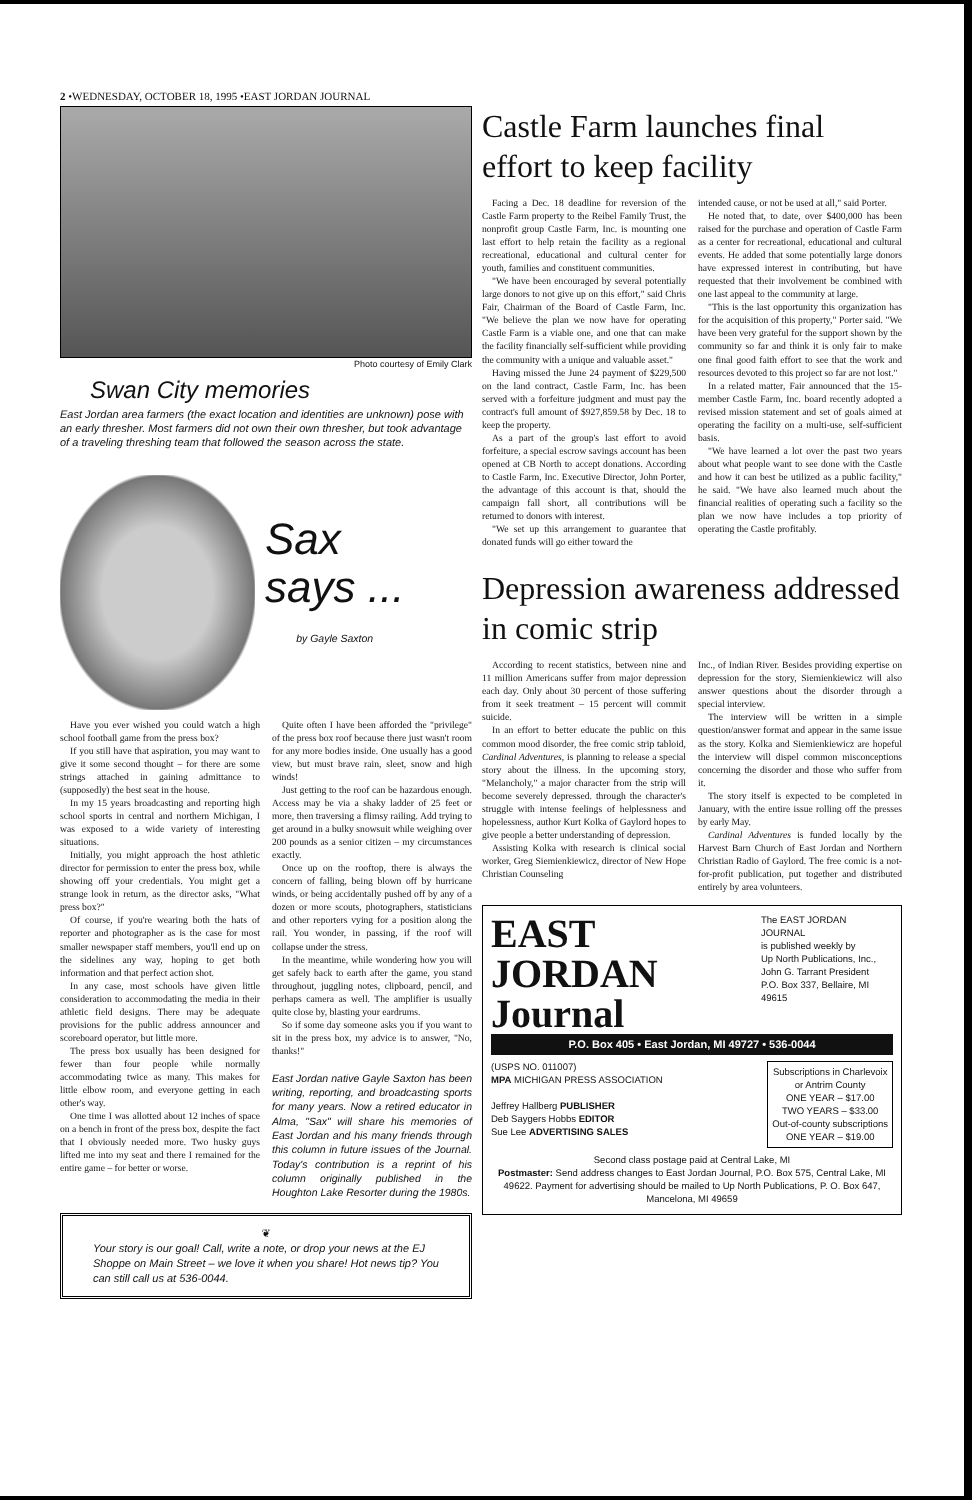2 •WEDNESDAY, OCTOBER 18, 1995 •EAST JORDAN JOURNAL
Photo courtesy of Emily Clark
Swan City memories
East Jordan area farmers (the exact location and identities are unknown) pose with an early thresher. Most farmers did not own their own thresher, but took advantage of a traveling threshing team that followed the season across the state.
Sax
says ...
by Gayle Saxton
Have you ever wished you could watch a high school football game from the press box?
If you still have that aspiration, you may want to give it some second thought – for there are some strings attached in gaining admittance to (supposedly) the best seat in the house.
In my 15 years broadcasting and reporting high school sports in central and northern Michigan, I was exposed to a wide variety of interesting situations.
Initially, you might approach the host athletic director for permission to enter the press box, while showing off your credentials. You might get a strange look in return, as the director asks, "What press box?"
Of course, if you're wearing both the hats of reporter and photographer as is the case for most smaller newspaper staff members, you'll end up on the sidelines any way, hoping to get both information and that perfect action shot.
In any case, most schools have given little consideration to accommodating the media in their athletic field designs. There may be adequate provisions for the public address announcer and scoreboard operator, but little more.
The press box usually has been designed for fewer than four people while normally accommodating twice as many. This makes for little elbow room, and everyone getting in each other's way.
One time I was allotted about 12 inches of space on a bench in front of the press box, despite the fact that I obviously needed more. Two husky guys lifted me into my seat and there I remained for the entire game – for better or worse.
Quite often I have been afforded the "privilege" of the press box roof because there just wasn't room for any more bodies inside. One usually has a good view, but must brave rain, sleet, snow and high winds!
Just getting to the roof can be hazardous enough. Access may be via a shaky ladder of 25 feet or more, then traversing a flimsy railing. Add trying to get around in a bulky snowsuit while weighing over 200 pounds as a senior citizen – my circumstances exactly.
Once up on the rooftop, there is always the concern of falling, being blown off by hurricane winds, or being accidentally pushed off by any of a dozen or more scouts, photographers, statisticians and other reporters vying for a position along the rail. You wonder, in passing, if the roof will collapse under the stress.
In the meantime, while wondering how you will get safely back to earth after the game, you stand throughout, juggling notes, clipboard, pencil, and perhaps camera as well. The amplifier is usually quite close by, blasting your eardrums.
So if some day someone asks you if you want to sit in the press box, my advice is to answer, "No, thanks!"
East Jordan native Gayle Saxton has been writing, reporting, and broadcasting sports for many years. Now a retired educator in Alma, "Sax" will share his memories of East Jordan and his many friends through this column in future issues of the Journal. Today's contribution is a reprint of his column originally published in the Houghton Lake Resorter during the 1980s.
❦
Your story is our goal! Call, write a note, or drop your news at the EJ Shoppe on Main Street – we love it when you share! Hot news tip? You can still call us at 536-0044.
Castle Farm launches final effort to keep facility
Facing a Dec. 18 deadline for reversion of the Castle Farm property to the Reibel Family Trust, the nonprofit group Castle Farm, Inc. is mounting one last effort to help retain the facility as a regional recreational, educational and cultural center for youth, families and constituent communities.
"We have been encouraged by several potentially large donors to not give up on this effort," said Chris Fair, Chairman of the Board of Castle Farm, Inc. "We believe the plan we now have for operating Castle Farm is a viable one, and one that can make the facility financially self-sufficient while providing the community with a unique and valuable asset."
Having missed the June 24 payment of $229,500 on the land contract, Castle Farm, Inc. has been served with a forfeiture judgment and must pay the contract's full amount of $927,859.58 by Dec. 18 to keep the property.
As a part of the group's last effort to avoid forfeiture, a special escrow savings account has been opened at CB North to accept donations. According to Castle Farm, Inc. Executive Director, John Porter, the advantage of this account is that, should the campaign fall short, all contributions will be returned to donors with interest.
"We set up this arrangement to guarantee that donated funds will go either toward the
intended cause, or not be used at all," said Porter.
He noted that, to date, over $400,000 has been raised for the purchase and operation of Castle Farm as a center for recreational, educational and cultural events. He added that some potentially large donors have expressed interest in contributing, but have requested that their involvement be combined with one last appeal to the community at large.
"This is the last opportunity this organization has for the acquisition of this property," Porter said. "We have been very grateful for the support shown by the community so far and think it is only fair to make one final good faith effort to see that the work and resources devoted to this project so far are not lost."
In a related matter, Fair announced that the 15-member Castle Farm, Inc. board recently adopted a revised mission statement and set of goals aimed at operating the facility on a multi-use, self-sufficient basis.
"We have learned a lot over the past two years about what people want to see done with the Castle and how it can best be utilized as a public facility," he said. "We have also learned much about the financial realities of operating such a facility so the plan we now have includes a top priority of operating the Castle profitably.
Depression awareness addressed in comic strip
According to recent statistics, between nine and 11 million Americans suffer from major depression each day. Only about 30 percent of those suffering from it seek treatment – 15 percent will commit suicide.
In an effort to better educate the public on this common mood disorder, the free comic strip tabloid, Cardinal Adventures, is planning to release a special story about the illness. In the upcoming story, "Melancholy," a major character from the strip will become severely depressed. through the character's struggle with intense feelings of helplessness and hopelessness, author Kurt Kolka of Gaylord hopes to give people a better understanding of depression.
Assisting Kolka with research is clinical social worker, Greg Siemienkiewicz, director of New Hope Christian Counseling
Inc., of Indian River. Besides providing expertise on depression for the story, Siemienkiewicz will also answer questions about the disorder through a special interview.
The interview will be written in a simple question/answer format and appear in the same issue as the story. Kolka and Siemienkiewicz are hopeful the interview will dispel common misconceptions concerning the disorder and those who suffer from it.
The story itself is expected to be completed in January, with the entire issue rolling off the presses by early May.
Cardinal Adventures is funded locally by the Harvest Barn Church of East Jordan and Northern Christian Radio of Gaylord. The free comic is a not-for-profit publication, put together and distributed entirely by area volunteers.
EAST JORDAN
Journal
The EAST JORDAN JOURNAL
is published weekly by
Up North Publications, Inc.,
John G. Tarrant President
P.O. Box 337, Bellaire, MI 49615
P.O. Box 405 • East Jordan, MI 49727 • 536-0044
(USPS NO. 011007)
MPA MICHIGAN PRESS ASSOCIATION
Jeffrey Hallberg PUBLISHER
Deb Saygers Hobbs EDITOR
Sue Lee ADVERTISING SALES
Subscriptions in Charlevoix
or Antrim County
ONE YEAR – $17.00
TWO YEARS – $33.00
Out-of-county subscriptions
ONE YEAR – $19.00
Second class postage paid at Central Lake, MI
Postmaster: Send address changes to East Jordan Journal, P.O. Box 575, Central Lake, MI 49622. Payment for advertising should be mailed to Up North Publications, P. O. Box 647, Mancelona, MI 49659